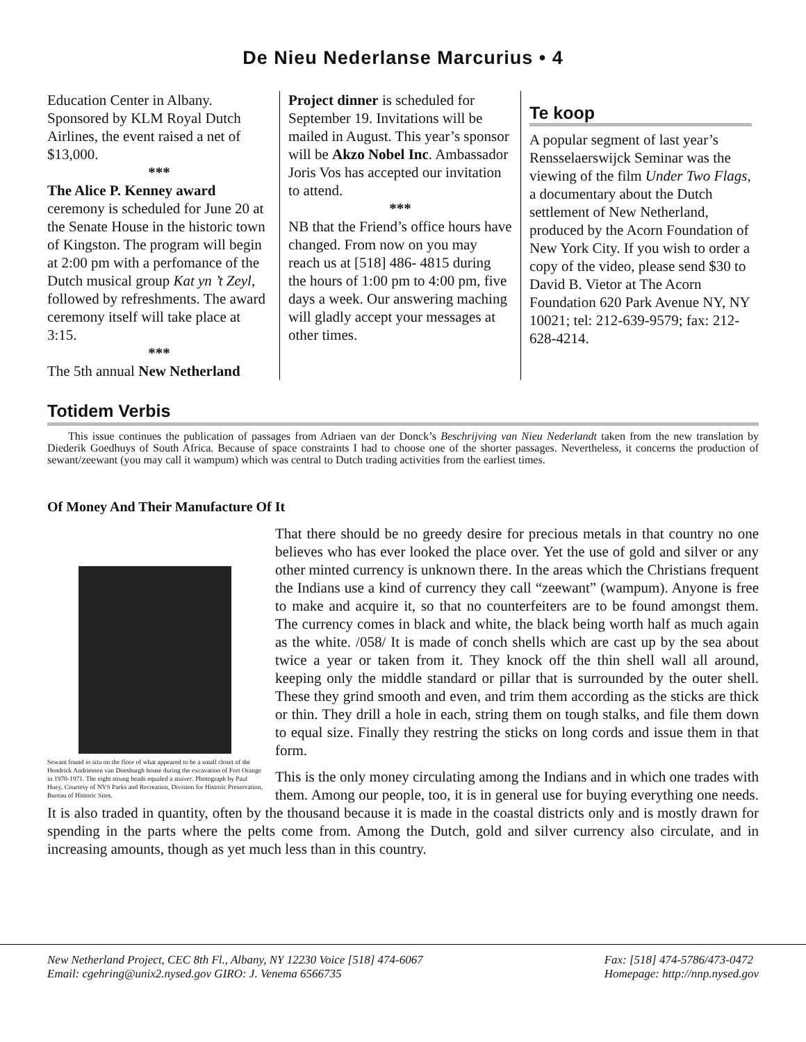De Nieu Nederlanse Marcurius • 4
Education Center in Albany. Sponsored by KLM Royal Dutch Airlines, the event raised a net of $13,000.
***
The Alice P. Kenney award ceremony is scheduled for June 20 at the Senate House in the historic town of Kingston. The program will begin at 2:00 pm with a perfomance of the Dutch musical group Kat yn ’t Zeyl, followed by refreshments. The award ceremony itself will take place at 3:15.
***
The 5th annual New Netherland
Project dinner is scheduled for September 19. Invitations will be mailed in August. This year’s sponsor will be Akzo Nobel Inc. Ambassador Joris Vos has accepted our invitation to attend.
***
NB that the Friend’s office hours have changed. From now on you may reach us at [518] 486- 4815 during the hours of 1:00 pm to 4:00 pm, five days a week. Our answering maching will gladly accept your messages at other times.
Te koop
A popular segment of last year’s Rensselaerswijck Seminar was the viewing of the film Under Two Flags, a documentary about the Dutch settlement of New Netherland, produced by the Acorn Foundation of New York City. If you wish to order a copy of the video, please send $30 to David B. Vietor at The Acorn Foundation 620 Park Avenue NY, NY 10021; tel: 212-639-9579; fax: 212-628-4214.
Totidem Verbis
This issue continues the publication of passages from Adriaen van der Donck’s Beschrijving van Nieu Nederlandt taken from the new translation by Diederik Goedhuys of South Africa. Because of space constraints I had to choose one of the shorter passages. Nevertheless, it concerns the production of sewant/zeewant (you may call it wampum) which was central to Dutch trading activities from the earliest times.
Of Money And Their Manufacture Of It
Sewant found in situ on the floor of what appeared to be a small closet of the Hendrick Andriessen van Doesburgh house during the excavation of Fort Orange in 1970-1971. The eight strung beads equaled a stuiver. Photograph by Paul Huey, Courtesy of NYS Parks and Recreation, Division for Historic Preservation, Bureau of Historic Sites.
That there should be no greedy desire for precious metals in that country no one believes who has ever looked the place over. Yet the use of gold and silver or any other minted currency is unknown there. In the areas which the Christians frequent the Indians use a kind of currency they call “zeewant” (wampum). Anyone is free to make and acquire it, so that no counterfeiters are to be found amongst them. The currency comes in black and white, the black being worth half as much again as the white. /058/ It is made of conch shells which are cast up by the sea about twice a year or taken from it. They knock off the thin shell wall all around, keeping only the middle standard or pillar that is surrounded by the outer shell. These they grind smooth and even, and trim them according as the sticks are thick or thin. They drill a hole in each, string them on tough stalks, and file them down to equal size. Finally they restring the sticks on long cords and issue them in that form.
This is the only money circulating among the Indians and in which one trades with them. Among our people, too, it is in general use for buying everything one needs. It is also traded in quantity, often by the thousand because it is made in the coastal districts only and is mostly drawn for spending in the parts where the pelts come from. Among the Dutch, gold and silver currency also circulate, and in increasing amounts, though as yet much less than in this country.
New Netherland Project, CEC 8th Fl., Albany, NY 12230 Voice [518] 474-6067
Email: cgehring@unix2.nysed.gov GIRO: J. Venema 6566735
Fax: [518] 474-5786/473-0472
Homepage: http://nnp.nysed.gov